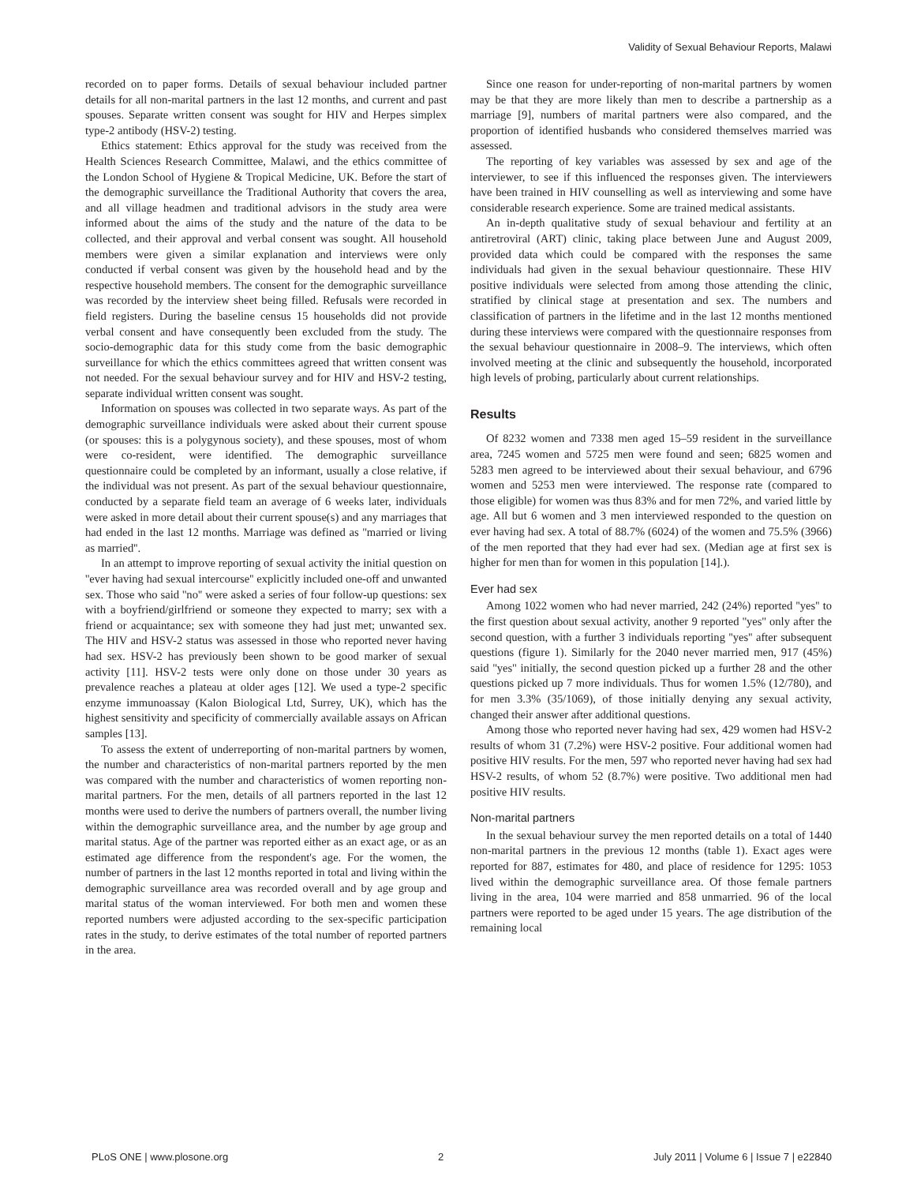Validity of Sexual Behaviour Reports, Malawi
recorded on to paper forms. Details of sexual behaviour included partner details for all non-marital partners in the last 12 months, and current and past spouses. Separate written consent was sought for HIV and Herpes simplex type-2 antibody (HSV-2) testing.
Ethics statement: Ethics approval for the study was received from the Health Sciences Research Committee, Malawi, and the ethics committee of the London School of Hygiene & Tropical Medicine, UK. Before the start of the demographic surveillance the Traditional Authority that covers the area, and all village headmen and traditional advisors in the study area were informed about the aims of the study and the nature of the data to be collected, and their approval and verbal consent was sought. All household members were given a similar explanation and interviews were only conducted if verbal consent was given by the household head and by the respective household members. The consent for the demographic surveillance was recorded by the interview sheet being filled. Refusals were recorded in field registers. During the baseline census 15 households did not provide verbal consent and have consequently been excluded from the study. The socio-demographic data for this study come from the basic demographic surveillance for which the ethics committees agreed that written consent was not needed. For the sexual behaviour survey and for HIV and HSV-2 testing, separate individual written consent was sought.
Information on spouses was collected in two separate ways. As part of the demographic surveillance individuals were asked about their current spouse (or spouses: this is a polygynous society), and these spouses, most of whom were co-resident, were identified. The demographic surveillance questionnaire could be completed by an informant, usually a close relative, if the individual was not present. As part of the sexual behaviour questionnaire, conducted by a separate field team an average of 6 weeks later, individuals were asked in more detail about their current spouse(s) and any marriages that had ended in the last 12 months. Marriage was defined as ''married or living as married''.
In an attempt to improve reporting of sexual activity the initial question on ''ever having had sexual intercourse'' explicitly included one-off and unwanted sex. Those who said ''no'' were asked a series of four follow-up questions: sex with a boyfriend/girlfriend or someone they expected to marry; sex with a friend or acquaintance; sex with someone they had just met; unwanted sex. The HIV and HSV-2 status was assessed in those who reported never having had sex. HSV-2 has previously been shown to be good marker of sexual activity [11]. HSV-2 tests were only done on those under 30 years as prevalence reaches a plateau at older ages [12]. We used a type-2 specific enzyme immunoassay (Kalon Biological Ltd, Surrey, UK), which has the highest sensitivity and specificity of commercially available assays on African samples [13].
To assess the extent of underreporting of non-marital partners by women, the number and characteristics of non-marital partners reported by the men was compared with the number and characteristics of women reporting non-marital partners. For the men, details of all partners reported in the last 12 months were used to derive the numbers of partners overall, the number living within the demographic surveillance area, and the number by age group and marital status. Age of the partner was reported either as an exact age, or as an estimated age difference from the respondent's age. For the women, the number of partners in the last 12 months reported in total and living within the demographic surveillance area was recorded overall and by age group and marital status of the woman interviewed. For both men and women these reported numbers were adjusted according to the sex-specific participation rates in the study, to derive estimates of the total number of reported partners in the area.
Since one reason for under-reporting of non-marital partners by women may be that they are more likely than men to describe a partnership as a marriage [9], numbers of marital partners were also compared, and the proportion of identified husbands who considered themselves married was assessed.
The reporting of key variables was assessed by sex and age of the interviewer, to see if this influenced the responses given. The interviewers have been trained in HIV counselling as well as interviewing and some have considerable research experience. Some are trained medical assistants.
An in-depth qualitative study of sexual behaviour and fertility at an antiretroviral (ART) clinic, taking place between June and August 2009, provided data which could be compared with the responses the same individuals had given in the sexual behaviour questionnaire. These HIV positive individuals were selected from among those attending the clinic, stratified by clinical stage at presentation and sex. The numbers and classification of partners in the lifetime and in the last 12 months mentioned during these interviews were compared with the questionnaire responses from the sexual behaviour questionnaire in 2008–9. The interviews, which often involved meeting at the clinic and subsequently the household, incorporated high levels of probing, particularly about current relationships.
Results
Of 8232 women and 7338 men aged 15–59 resident in the surveillance area, 7245 women and 5725 men were found and seen; 6825 women and 5283 men agreed to be interviewed about their sexual behaviour, and 6796 women and 5253 men were interviewed. The response rate (compared to those eligible) for women was thus 83% and for men 72%, and varied little by age. All but 6 women and 3 men interviewed responded to the question on ever having had sex. A total of 88.7% (6024) of the women and 75.5% (3966) of the men reported that they had ever had sex. (Median age at first sex is higher for men than for women in this population [14].).
Ever had sex
Among 1022 women who had never married, 242 (24%) reported ''yes'' to the first question about sexual activity, another 9 reported ''yes'' only after the second question, with a further 3 individuals reporting ''yes'' after subsequent questions (figure 1). Similarly for the 2040 never married men, 917 (45%) said ''yes'' initially, the second question picked up a further 28 and the other questions picked up 7 more individuals. Thus for women 1.5% (12/780), and for men 3.3% (35/1069), of those initially denying any sexual activity, changed their answer after additional questions.
Among those who reported never having had sex, 429 women had HSV-2 results of whom 31 (7.2%) were HSV-2 positive. Four additional women had positive HIV results. For the men, 597 who reported never having had sex had HSV-2 results, of whom 52 (8.7%) were positive. Two additional men had positive HIV results.
Non-marital partners
In the sexual behaviour survey the men reported details on a total of 1440 non-marital partners in the previous 12 months (table 1). Exact ages were reported for 887, estimates for 480, and place of residence for 1295: 1053 lived within the demographic surveillance area. Of those female partners living in the area, 104 were married and 858 unmarried. 96 of the local partners were reported to be aged under 15 years. The age distribution of the remaining local
PLoS ONE | www.plosone.org 2 July 2011 | Volume 6 | Issue 7 | e22840